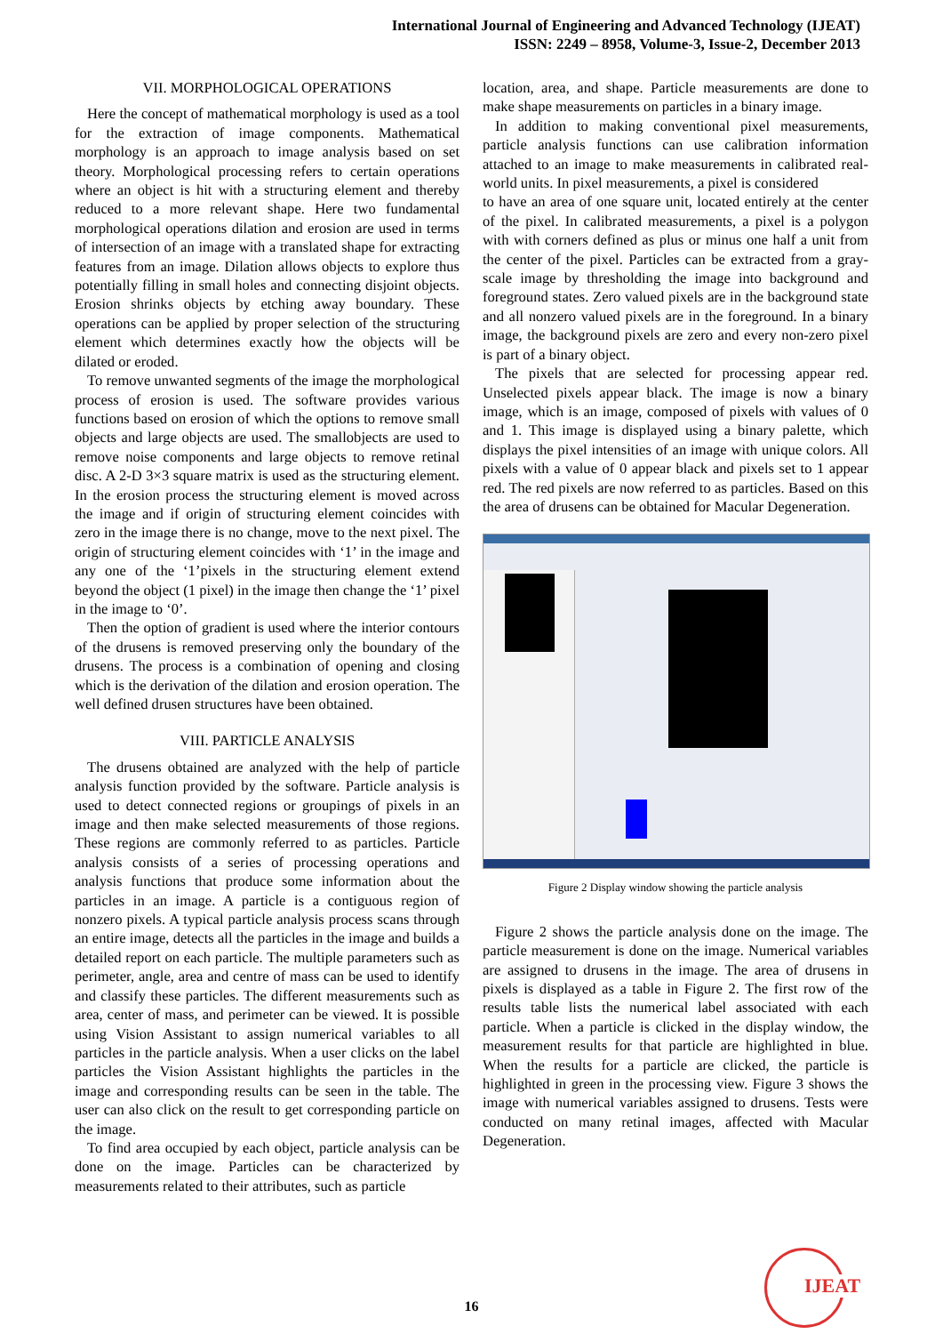International Journal of Engineering and Advanced Technology (IJEAT)
ISSN: 2249 – 8958, Volume-3, Issue-2, December 2013
VII. MORPHOLOGICAL OPERATIONS
Here the concept of mathematical morphology is used as a tool for the extraction of image components. Mathematical morphology is an approach to image analysis based on set theory. Morphological processing refers to certain operations where an object is hit with a structuring element and thereby reduced to a more relevant shape. Here two fundamental morphological operations dilation and erosion are used in terms of intersection of an image with a translated shape for extracting features from an image. Dilation allows objects to explore thus potentially filling in small holes and connecting disjoint objects. Erosion shrinks objects by etching away boundary. These operations can be applied by proper selection of the structuring element which determines exactly how the objects will be dilated or eroded.
To remove unwanted segments of the image the morphological process of erosion is used. The software provides various functions based on erosion of which the options to remove small objects and large objects are used. The smallobjects are used to remove noise components and large objects to remove retinal disc. A 2-D 3×3 square matrix is used as the structuring element. In the erosion process the structuring element is moved across the image and if origin of structuring element coincides with zero in the image there is no change, move to the next pixel. The origin of structuring element coincides with ‘1’ in the image and any one of the ‘1’pixels in the structuring element extend beyond the object (1 pixel) in the image then change the ‘1’ pixel in the image to ‘0’.
Then the option of gradient is used where the interior contours of the drusens is removed preserving only the boundary of the drusens. The process is a combination of opening and closing which is the derivation of the dilation and erosion operation. The well defined drusen structures have been obtained.
VIII. PARTICLE ANALYSIS
The drusens obtained are analyzed with the help of particle analysis function provided by the software. Particle analysis is used to detect connected regions or groupings of pixels in an image and then make selected measurements of those regions. These regions are commonly referred to as particles. Particle analysis consists of a series of processing operations and analysis functions that produce some information about the particles in an image. A particle is a contiguous region of nonzero pixels. A typical particle analysis process scans through an entire image, detects all the particles in the image and builds a detailed report on each particle. The multiple parameters such as perimeter, angle, area and centre of mass can be used to identify and classify these particles. The different measurements such as area, center of mass, and perimeter can be viewed. It is possible using Vision Assistant to assign numerical variables to all particles in the particle analysis. When a user clicks on the label particles the Vision Assistant highlights the particles in the image and corresponding results can be seen in the table. The user can also click on the result to get corresponding particle on the image.
To find area occupied by each object, particle analysis can be done on the image. Particles can be characterized by measurements related to their attributes, such as particle
location, area, and shape. Particle measurements are done to make shape measurements on particles in a binary image.
In addition to making conventional pixel measurements, particle analysis functions can use calibration information attached to an image to make measurements in calibrated real-world units. In pixel measurements, a pixel is considered
to have an area of one square unit, located entirely at the center of the pixel. In calibrated measurements, a pixel is a polygon with with corners defined as plus or minus one half a unit from the center of the pixel. Particles can be extracted from a gray-scale image by thresholding the image into background and foreground states. Zero valued pixels are in the background state and all nonzero valued pixels are in the foreground. In a binary image, the background pixels are zero and every non-zero pixel is part of a binary object.
The pixels that are selected for processing appear red. Unselected pixels appear black. The image is now a binary image, which is an image, composed of pixels with values of 0 and 1. This image is displayed using a binary palette, which displays the pixel intensities of an image with unique colors. All pixels with a value of 0 appear black and pixels set to 1 appear red. The red pixels are now referred to as particles. Based on this the area of drusens can be obtained for Macular Degeneration.
Figure 2 Display window showing the particle analysis
Figure 2 shows the particle analysis done on the image. The particle measurement is done on the image. Numerical variables are assigned to drusens in the image. The area of drusens in pixels is displayed as a table in Figure 2. The first row of the results table lists the numerical label associated with each particle. When a particle is clicked in the display window, the measurement results for that particle are highlighted in blue. When the results for a particle are clicked, the particle is highlighted in green in the processing view. Figure 3 shows the image with numerical variables assigned to drusens. Tests were conducted on many retinal images, affected with Macular Degeneration.
16
IJEAT